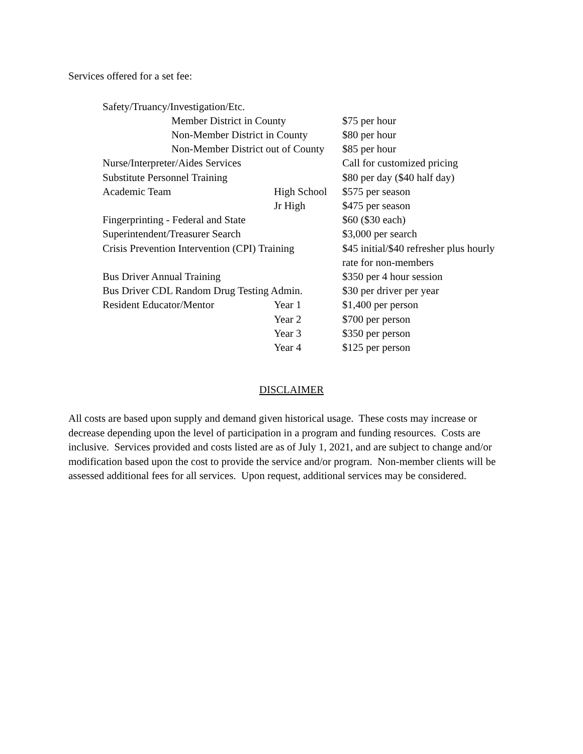Services offered for a set fee:
| Safety/Truancy/Investigation/Etc. | | |
| Member District in County | | $75 per hour |
| Non-Member District in County | | $80 per hour |
| Non-Member District out of County | | $85 per hour |
| Nurse/Interpreter/Aides Services | | Call for customized pricing |
| Substitute Personnel Training | | $80 per day ($40 half day) |
| Academic Team | High School | $575 per season |
| | Jr High | $475 per season |
| Fingerprinting - Federal and State | | $60 ($30 each) |
| Superintendent/Treasurer Search | | $3,000 per search |
| Crisis Prevention Intervention (CPI) Training | | $45 initial/$40 refresher plus hourly rate for non-members |
| Bus Driver Annual Training | | $350 per 4 hour session |
| Bus Driver CDL Random Drug Testing Admin. | | $30 per driver per year |
| Resident Educator/Mentor | Year 1 | $1,400 per person |
| | Year 2 | $700 per person |
| | Year 3 | $350 per person |
| | Year 4 | $125 per person |
DISCLAIMER
All costs are based upon supply and demand given historical usage. These costs may increase or decrease depending upon the level of participation in a program and funding resources. Costs are inclusive. Services provided and costs listed are as of July 1, 2021, and are subject to change and/or modification based upon the cost to provide the service and/or program. Non-member clients will be assessed additional fees for all services. Upon request, additional services may be considered.